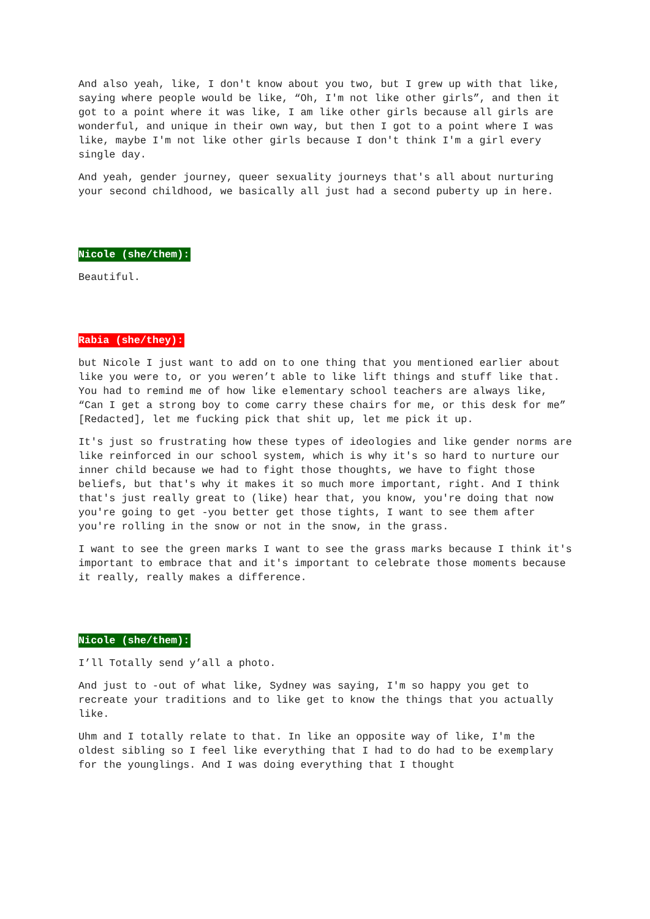And also yeah, like, I don't know about you two, but I grew up with that like, saying where people would be like, “Oh, I'm not like other girls”, and then it got to a point where it was like, I am like other girls because all girls are wonderful, and unique in their own way, but then I got to a point where I was like, maybe I'm not like other girls because I don't think I'm a girl every single day.
And yeah, gender journey, queer sexuality journeys that's all about nurturing your second childhood, we basically all just had a second puberty up in here.
Nicole (she/them):
Beautiful.
Rabia (she/they):
but Nicole I just want to add on to one thing that you mentioned earlier about like you were to, or you weren’t able to like lift things and stuff like that. You had to remind me of how like elementary school teachers are always like, “Can I get a strong boy to come carry these chairs for me, or this desk for me” [Redacted], let me fucking pick that shit up, let me pick it up.
It's just so frustrating how these types of ideologies and like gender norms are like reinforced in our school system, which is why it's so hard to nurture our inner child because we had to fight those thoughts, we have to fight those beliefs, but that's why it makes it so much more important, right. And I think that's just really great to (like) hear that, you know, you're doing that now you're going to get -you better get those tights, I want to see them after you're rolling in the snow or not in the snow, in the grass.
I want to see the green marks I want to see the grass marks because I think it's important to embrace that and it's important to celebrate those moments because it really, really makes a difference.
Nicole (she/them):
I’ll Totally send y’all a photo.
And just to -out of what like, Sydney was saying, I'm so happy you get to recreate your traditions and to like get to know the things that you actually like.
Uhm and I totally relate to that. In like an opposite way of like, I'm the oldest sibling so I feel like everything that I had to do had to be exemplary for the younglings. And I was doing everything that I thought